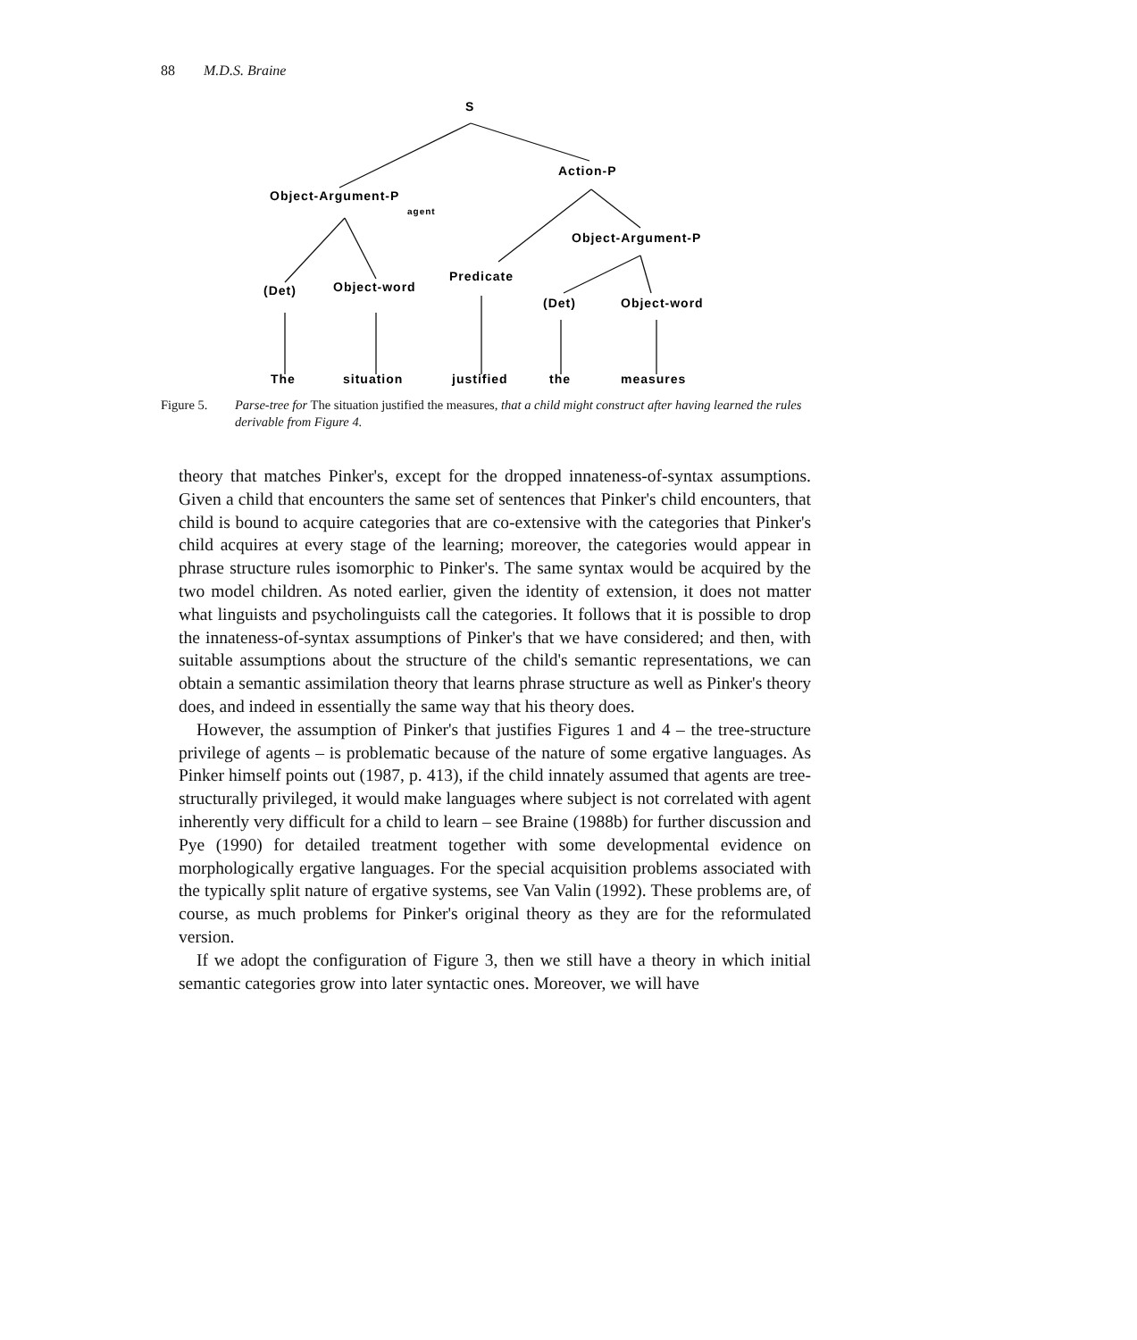88 M.D.S. Braine
S
Action-P
Object-Argument-P
agent
Object-Argument-P
(Det)
Object-word
Predicate
(Det)
Object-word
The
situation
justified
the
measures
Figure 5. Parse-tree for The situation justified the measures, that a child might construct after having learned the rules derivable from Figure 4.
theory that matches Pinker's, except for the dropped innateness-of-syntax assumptions. Given a child that encounters the same set of sentences that Pinker's child encounters, that child is bound to acquire categories that are co-extensive with the categories that Pinker's child acquires at every stage of the learning; moreover, the categories would appear in phrase structure rules isomorphic to Pinker's. The same syntax would be acquired by the two model children. As noted earlier, given the identity of extension, it does not matter what linguists and psycholinguists call the categories. It follows that it is possible to drop the innateness-of-syntax assumptions of Pinker's that we have considered; and then, with suitable assumptions about the structure of the child's semantic representations, we can obtain a semantic assimilation theory that learns phrase structure as well as Pinker's theory does, and indeed in essentially the same way that his theory does.
However, the assumption of Pinker's that justifies Figures 1 and 4 – the tree-structure privilege of agents – is problematic because of the nature of some ergative languages. As Pinker himself points out (1987, p. 413), if the child innately assumed that agents are tree-structurally privileged, it would make languages where subject is not correlated with agent inherently very difficult for a child to learn – see Braine (1988b) for further discussion and Pye (1990) for detailed treatment together with some developmental evidence on morphologically ergative languages. For the special acquisition problems associated with the typically split nature of ergative systems, see Van Valin (1992). These problems are, of course, as much problems for Pinker's original theory as they are for the reformulated version.
If we adopt the configuration of Figure 3, then we still have a theory in which initial semantic categories grow into later syntactic ones. Moreover, we will have